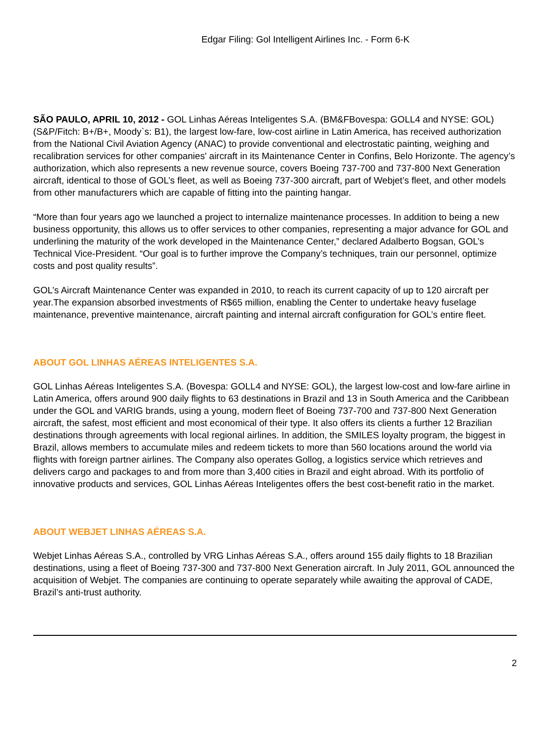Edgar Filing: Gol Intelligent Airlines Inc. - Form 6-K
SÃO PAULO, APRIL 10, 2012 - GOL Linhas Aéreas Inteligentes S.A. (BM&FBovespa: GOLL4 and NYSE: GOL) (S&P/Fitch: B+/B+, Moody`s: B1), the largest low-fare, low-cost airline in Latin America, has received authorization from the National Civil Aviation Agency (ANAC) to provide conventional and electrostatic painting, weighing and recalibration services for other companies' aircraft in its Maintenance Center in Confins, Belo Horizonte. The agency’s authorization, which also represents a new revenue source, covers Boeing 737-700 and 737-800 Next Generation aircraft, identical to those of GOL’s fleet, as well as Boeing 737-300 aircraft, part of Webjet’s fleet, and other models from other manufacturers which are capable of fitting into the painting hangar.
“More than four years ago we launched a project to internalize maintenance processes. In addition to being a new business opportunity, this allows us to offer services to other companies, representing a major advance for GOL and underlining the maturity of the work developed in the Maintenance Center,” declared Adalberto Bogsan, GOL’s Technical Vice-President. “Our goal is to further improve the Company’s techniques, train our personnel, optimize costs and post quality results”.
GOL’s Aircraft Maintenance Center was expanded in 2010, to reach its current capacity of up to 120 aircraft per year.The expansion absorbed investments of R$65 million, enabling the Center to undertake heavy fuselage maintenance, preventive maintenance, aircraft painting and internal aircraft configuration for GOL’s entire fleet.
ABOUT GOL LINHAS AÉREAS INTELIGENTES S.A.
GOL Linhas Aéreas Inteligentes S.A. (Bovespa: GOLL4 and NYSE: GOL), the largest low-cost and low-fare airline in Latin America, offers around 900 daily flights to 63 destinations in Brazil and 13 in South America and the Caribbean under the GOL and VARIG brands, using a young, modern fleet of Boeing 737-700 and 737-800 Next Generation aircraft, the safest, most efficient and most economical of their type. It also offers its clients a further 12 Brazilian destinations through agreements with local regional airlines. In addition, the SMILES loyalty program, the biggest in Brazil, allows members to accumulate miles and redeem tickets to more than 560 locations around the world via flights with foreign partner airlines. The Company also operates Gollog, a logistics service which retrieves and delivers cargo and packages to and from more than 3,400 cities in Brazil and eight abroad. With its portfolio of innovative products and services, GOL Linhas Aéreas Inteligentes offers the best cost-benefit ratio in the market.
ABOUT WEBJET LINHAS AÉREAS S.A.
Webjet Linhas Aéreas S.A., controlled by VRG Linhas Aéreas S.A., offers around 155 daily flights to 18 Brazilian destinations, using a fleet of Boeing 737-300 and 737-800 Next Generation aircraft. In July 2011, GOL announced the acquisition of Webjet. The companies are continuing to operate separately while awaiting the approval of CADE, Brazil’s anti-trust authority.
2